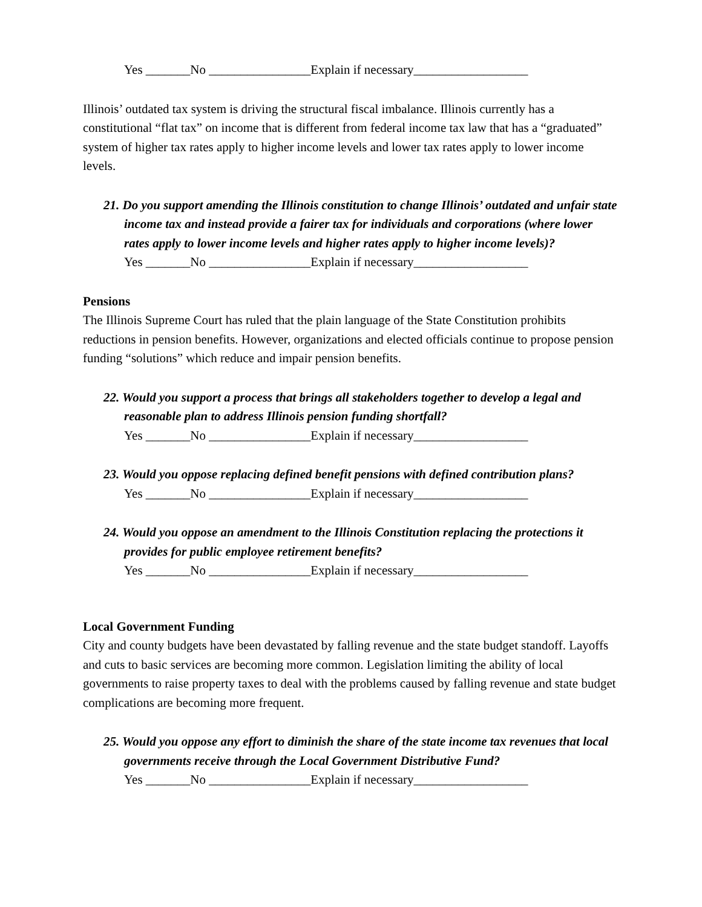Yes _______No ________________Explain if necessary__________________
Illinois’ outdated tax system is driving the structural fiscal imbalance. Illinois currently has a constitutional “flat tax” on income that is different from federal income tax law that has a “graduated” system of higher tax rates apply to higher income levels and lower tax rates apply to lower income levels.
21. Do you support amending the Illinois constitution to change Illinois’ outdated and unfair state income tax and instead provide a fairer tax for individuals and corporations (where lower rates apply to lower income levels and higher rates apply to higher income levels)?
Yes _______No ________________Explain if necessary__________________
Pensions
The Illinois Supreme Court has ruled that the plain language of the State Constitution prohibits reductions in pension benefits. However, organizations and elected officials continue to propose pension funding “solutions” which reduce and impair pension benefits.
22. Would you support a process that brings all stakeholders together to develop a legal and reasonable plan to address Illinois pension funding shortfall?
Yes _______No ________________Explain if necessary__________________
23. Would you oppose replacing defined benefit pensions with defined contribution plans?
Yes _______No ________________Explain if necessary__________________
24. Would you oppose an amendment to the Illinois Constitution replacing the protections it provides for public employee retirement benefits?
Yes _______No ________________Explain if necessary__________________
Local Government Funding
City and county budgets have been devastated by falling revenue and the state budget standoff. Layoffs and cuts to basic services are becoming more common. Legislation limiting the ability of local governments to raise property taxes to deal with the problems caused by falling revenue and state budget complications are becoming more frequent.
25. Would you oppose any effort to diminish the share of the state income tax revenues that local governments receive through the Local Government Distributive Fund?
Yes _______No ________________Explain if necessary__________________